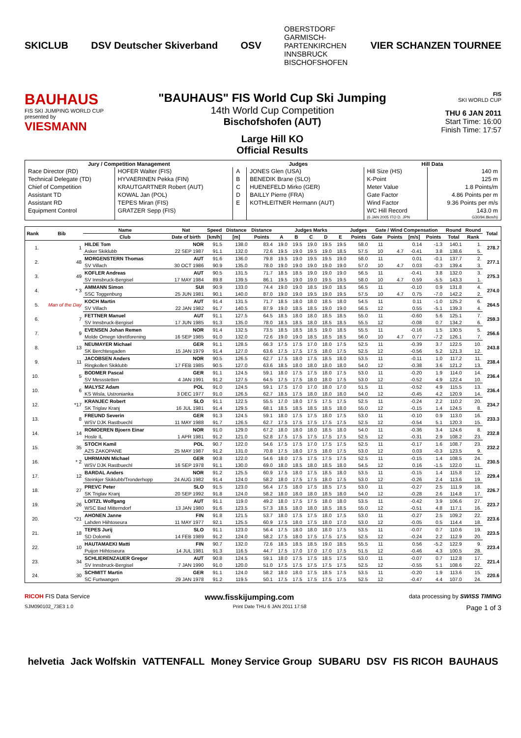SKICLUB DSV Deutscher Skiverband OSV
OBERSTDORF
GARMISCH-
PARTENKIRCHEN
INNSBRUCK
BISCHOFSHOFEN
VIER SCHANZEN TOURNEE
BAUHAUS
FIS SKI JUMPING WORLD CUP
presented by
VIESMANN
"BAUHAUS" FIS World Cup Ski Jumping
14th World Cup Competition
Bischofshofen (AUT)
Large Hill KO
Official Results
FIS
SKI WORLD CUP
THU 6 JAN 2011
Start Time: 16:00
Finish Time: 17:57
| Jury / Competition Management | | Judges | | Hill Data | |
| --- | --- | --- | --- | --- | --- |
| Race Director (RD) | HOFER Walter (FIS) | A | JONES Glen (USA) | Hill Size (HS) | 140 m |
| Technical Delegate (TD) | HYVAERINEN Pekka (FIN) | B | BENEDIK Brane (SLO) | K-Point | 125 m |
| Chief of Competition | KRAUTGARTNER Robert (AUT) | C | HUENEFELD Mirko (GER) | Meter Value | 1.8 Points/m |
| Assistant TD | KOWAL Jan (POL) | D | BAILLY Pierre (FRA) | Gate Factor | 4.86 Points per m |
| Assistant RD | TEPES Miran (FIS) | E | KOTHLEITNER Hermann (AUT) | Wind Factor | 9.36 Points per m/s |
| Equipment Control | GRATZER Sepp (FIS) | | | WC Hill Record | 143.0 m |
| | | | | (6 JAN 2005 ITO D. JPN | G30/94.8km/h) |
| Rank | Bib | Name | Nat | Speed | Distance | Distance | Judges Marks | | | | | Judges | Gate / Wind Compensation | | | | Round | Round | Total |
| --- | --- | --- | --- | --- | --- | --- | --- | --- | --- | --- | --- | --- | --- | --- | --- | --- | --- | --- | --- |
| | | Club | Date of birth | [km/h] | [m] | Points | A | B | C | D | E | Points | Gate | Points | [m/s] | Points | Total | Rank | |
| 1. | 1 | HILDE Tom | NOR | 91.5 | 138.0 | 83.4 | 19.0 | 19.5 | 19.0 | 19.5 | 19.5 | 58.0 | 11 | | 0.14 | -1.3 | 140.1 | 1. | 278.7 |
| | | Asker Skiklubb | 22 SEP 1987 | 91.1 | 132.0 | 72.6 | 19.5 | 19.0 | 19.5 | 19.0 | 18.5 | 57.5 | 10 | 4.7 | -0.41 | 3.8 | 138.6 | 5. | |
| 2. | 48 | MORGENSTERN Thomas | AUT | 91.6 | 136.0 | 79.8 | 19.5 | 19.0 | 19.5 | 19.5 | 19.0 | 58.0 | 11 | | 0.01 | -0.1 | 137.7 | 2. | 277.1 |
| | | SV Villach | 30 OCT 1986 | 90.9 | 135.0 | 78.0 | 19.0 | 19.0 | 19.0 | 19.0 | 19.0 | 57.0 | 10 | 4.7 | 0.03 | -0.3 | 139.4 | 3. | |
| 3. | 49 | KOFLER Andreas | AUT | 90.5 | 131.5 | 71.7 | 18.5 | 18.5 | 19.0 | 19.0 | 19.0 | 56.5 | 11 | | -0.41 | 3.8 | 132.0 | 3. | 275.3 |
| | | SV Innsbruck-Bergisel | 17 MAY 1984 | 89.8 | 139.5 | 86.1 | 19.5 | 19.0 | 19.0 | 19.5 | 19.5 | 58.0 | 10 | 4.7 | 0.59 | -5.5 | 143.3 | 1. | |
| 4. | * 3 | AMMANN Simon | SUI | 90.9 | 133.0 | 74.4 | 19.0 | 19.0 | 18.5 | 19.0 | 18.5 | 56.5 | 11 | | -0.10 | 0.9 | 131.8 | 4. | 274.0 |
| | | SSC Toggenburg | 25 JUN 1981 | 90.1 | 140.0 | 87.0 | 19.0 | 19.0 | 19.5 | 19.0 | 19.5 | 57.5 | 10 | 4.7 | 0.75 | -7.0 | 142.2 | 2. | |
| 5. | Man of the Day | KOCH Martin | AUT | 91.4 | 131.5 | 71.7 | 18.5 | 18.0 | 18.0 | 18.5 | 18.0 | 54.5 | 11 | | 0.11 | -1.0 | 125.2 | 6. | 264.5 |
| | | SV Villach | 22 JAN 1982 | 91.7 | 140.5 | 87.9 | 19.0 | 18.5 | 18.5 | 19.0 | 19.0 | 56.5 | 12 | | 0.55 | -5.1 | 139.3 | 4. | |
| 6. | 7 | FETTNER Manuel | AUT | 91.1 | 127.5 | 64.5 | 18.5 | 18.0 | 18.0 | 18.5 | 18.5 | 55.0 | 11 | | -0.60 | 5.6 | 125.1 | 7. | 259.3 |
| | | SV Innsbruck-Bergisel | 17 JUN 1985 | 91.3 | 135.0 | 78.0 | 18.5 | 18.5 | 18.0 | 18.5 | 18.5 | 55.5 | 12 | | -0.08 | 0.7 | 134.2 | 6. | |
| 7. | 9 | EVENSEN Johan Remen | NOR | 91.4 | 132.5 | 73.5 | 18.5 | 18.5 | 18.5 | 19.0 | 18.5 | 55.5 | 11 | | -0.16 | 1.5 | 130.5 | 5. | 256.6 |
| | | Molde Omegn Idrettforening | 16 SEP 1985 | 91.0 | 132.0 | 72.6 | 19.0 | 19.0 | 18.5 | 18.5 | 18.5 | 56.0 | 10 | 4.7 | 0.77 | -7.2 | 126.1 | 7. | |
| 8. | 13 | NEUMAYER Michael | GER | 91.1 | 128.5 | 66.3 | 17.5 | 17.5 | 17.0 | 18.0 | 17.5 | 52.5 | 11 | | -0.39 | 3.7 | 122.5 | 10. | 243.8 |
| | | SK Berchtesgaden | 15 JAN 1979 | 91.4 | 127.0 | 63.6 | 17.5 | 17.5 | 17.5 | 18.0 | 17.5 | 52.5 | 12 | | -0.56 | 5.2 | 121.3 | 12. | |
| 9. | 11 | JACOBSEN Anders | NOR | 90.5 | 126.5 | 62.7 | 17.5 | 18.0 | 17.5 | 18.5 | 18.0 | 53.5 | 11 | | -0.11 | 1.0 | 117.2 | 11. | 238.4 |
| | | Ringkollen Skiklubb | 17 FEB 1985 | 90.5 | 127.0 | 63.6 | 18.5 | 18.0 | 18.0 | 18.0 | 18.0 | 54.0 | 12 | | -0.38 | 3.6 | 121.2 | 13. | |
| 10. | 5 | BODMER Pascal | GER | 91.1 | 124.5 | 59.1 | 18.0 | 17.5 | 17.5 | 18.0 | 17.5 | 53.0 | 11 | | -0.20 | 1.9 | 114.0 | 14. | 236.4 |
| | | SV Messstetten | 4 JAN 1991 | 91.2 | 127.5 | 64.5 | 17.5 | 17.5 | 18.0 | 18.0 | 17.5 | 53.0 | 12 | | -0.52 | 4.9 | 122.4 | 10. | |
| 10. | 6 | MALYSZ Adam | POL | 91.0 | 124.5 | 59.1 | 17.5 | 17.0 | 17.0 | 18.0 | 17.0 | 51.5 | 11 | | -0.52 | 4.9 | 115.5 | 13. | 236.4 |
| | | KS Wisla, Ustronianka | 3 DEC 1977 | 91.0 | 126.5 | 62.7 | 18.5 | 17.5 | 18.0 | 18.0 | 18.0 | 54.0 | 12 | | -0.45 | 4.2 | 120.9 | 14. | |
| 12. | *17 | KRANJEC Robert | SLO | 91.1 | 122.5 | 55.5 | 17.0 | 18.0 | 17.5 | 17.5 | 17.5 | 52.5 | 11 | | -0.24 | 2.2 | 110.2 | 20. | 234.7 |
| | | SK Triglav Kranj | 16 JUL 1981 | 91.4 | 129.5 | 68.1 | 18.5 | 18.5 | 18.5 | 18.5 | 18.0 | 55.0 | 12 | | -0.15 | 1.4 | 124.5 | 8. | |
| 13. | 8 | FREUND Severin | GER | 91.3 | 124.5 | 59.1 | 18.0 | 17.5 | 17.5 | 18.0 | 17.5 | 53.0 | 11 | | -0.10 | 0.9 | 113.0 | 16. | 233.3 |
| | | WSV DJK Rastbuechl | 11 MAY 1988 | 91.7 | 126.5 | 62.7 | 17.5 | 17.5 | 17.5 | 17.5 | 17.5 | 52.5 | 12 | | -0.54 | 5.1 | 120.3 | 15. | |
| 14. | 14 | ROMOEREN Bjoern Einar | NOR | 91.0 | 129.0 | 67.2 | 18.0 | 18.0 | 18.0 | 18.5 | 18.0 | 54.0 | 11 | | -0.36 | 3.4 | 124.6 | 8. | 232.8 |
| | | Hosle IL | 1 APR 1981 | 91.2 | 121.0 | 52.8 | 17.5 | 17.5 | 17.5 | 17.5 | 17.5 | 52.5 | 12 | | -0.31 | 2.9 | 108.2 | 23. | |
| 15. | 35 | STOCH Kamil | POL | 90.7 | 122.0 | 54.6 | 17.5 | 17.5 | 17.0 | 17.5 | 17.5 | 52.5 | 11 | | -0.17 | 1.6 | 108.7 | 23. | 232.2 |
| | | AZS ZAKOPANE | 25 MAY 1987 | 91.2 | 131.0 | 70.8 | 17.5 | 18.0 | 17.5 | 18.0 | 17.5 | 53.0 | 12 | | 0.03 | -0.3 | 123.5 | 9. | |
| 16. | * 2 | UHRMANN Michael | GER | 90.8 | 122.0 | 54.6 | 18.0 | 17.5 | 17.5 | 17.5 | 17.5 | 52.5 | 11 | | -0.15 | 1.4 | 108.5 | 24. | 230.5 |
| | | WSV DJK Rastbuechl | 16 SEP 1978 | 91.1 | 130.0 | 69.0 | 18.0 | 18.5 | 18.0 | 18.5 | 18.0 | 54.5 | 12 | | 0.16 | -1.5 | 122.0 | 11. | |
| 17. | 12 | BARDAL Anders | NOR | 91.2 | 125.5 | 60.9 | 17.5 | 18.0 | 17.5 | 18.5 | 18.0 | 53.5 | 11 | | -0.15 | 1.4 | 115.8 | 12. | 229.4 |
| | | Steinkjer Skiklubb/Tronderhopp | 24 AUG 1982 | 91.4 | 124.0 | 58.2 | 18.0 | 17.5 | 17.5 | 18.0 | 17.5 | 53.0 | 12 | | -0.26 | 2.4 | 113.6 | 19. | |
| 18. | 27 | PREVC Peter | SLO | 91.5 | 123.0 | 56.4 | 17.5 | 18.0 | 17.5 | 18.5 | 17.5 | 53.0 | 11 | | -0.27 | 2.5 | 111.9 | 18. | 226.7 |
| | | SK Triglav Kranj | 20 SEP 1992 | 91.8 | 124.0 | 58.2 | 18.0 | 18.0 | 18.0 | 18.5 | 18.0 | 54.0 | 12 | | -0.28 | 2.6 | 114.8 | 17. | |
| 19. | 26 | LOITZL Wolfgang | AUT | 91.1 | 119.0 | 49.2 | 18.0 | 17.5 | 17.5 | 18.0 | 18.0 | 53.5 | 11 | | -0.42 | 3.9 | 106.6 | 27. | 223.7 |
| | | WSC Bad Mitterndorf | 13 JAN 1980 | 91.6 | 123.5 | 57.3 | 18.5 | 18.0 | 18.0 | 18.5 | 18.5 | 55.0 | 12 | | -0.51 | 4.8 | 117.1 | 16. | |
| 20. | *21 | AHONEN Janne | FIN | 91.8 | 121.5 | 53.7 | 18.0 | 17.5 | 17.5 | 18.0 | 17.5 | 53.0 | 11 | | -0.27 | 2.5 | 109.2 | 22. | 223.6 |
| | | Lahden Hiihtoseura | 11 MAY 1977 | 92.1 | 125.5 | 60.9 | 17.5 | 18.0 | 17.5 | 18.0 | 17.0 | 53.0 | 12 | | -0.05 | 0.5 | 114.4 | 18. | |
| 21. | 18 | TEPES Jurij | SLO | 91.1 | 123.0 | 56.4 | 17.5 | 18.0 | 18.0 | 18.0 | 17.5 | 53.5 | 11 | | -0.07 | 0.7 | 110.6 | 19. | 223.5 |
| | | SD Dolomiti | 14 FEB 1989 | 91.2 | 124.0 | 58.2 | 17.5 | 18.0 | 17.5 | 17.5 | 17.5 | 52.5 | 12 | | -0.24 | 2.2 | 112.9 | 20. | |
| 22. | 10 | HAUTAMAEKI Matti | FIN | 90.7 | 132.0 | 72.6 | 18.5 | 18.5 | 18.5 | 19.0 | 18.5 | 55.5 | 11 | | 0.56 | -5.2 | 122.9 | 9. | 223.4 |
| | | Puijon Hiihtoseura | 14 JUL 1981 | 91.3 | 116.5 | 44.7 | 17.5 | 17.0 | 17.0 | 17.0 | 17.5 | 51.5 | 12 | | -0.46 | 4.3 | 100.5 | 28. | |
| 23. | 34 | SCHLIERENZAUER Gregor | AUT | 90.8 | 124.5 | 59.1 | 18.0 | 17.5 | 17.5 | 18.5 | 17.5 | 53.0 | 11 | | -0.07 | 0.7 | 112.8 | 17. | 221.4 |
| | | SV Innsbruck-Bergisel | 7 JAN 1990 | 91.0 | 120.0 | 51.0 | 17.5 | 17.5 | 17.5 | 17.5 | 17.5 | 52.5 | 12 | | -0.55 | 5.1 | 108.6 | 22. | |
| 24. | 30 | SCHMITT Martin | GER | 91.1 | 124.0 | 58.2 | 18.0 | 18.0 | 17.5 | 18.5 | 17.5 | 53.5 | 11 | | -0.20 | 1.9 | 113.6 | 15. | 220.6 |
| | | SC Furtwangen | 29 JAN 1978 | 91.2 | 119.5 | 50.1 | 17.5 | 17.5 | 17.5 | 17.5 | 17.5 | 52.5 | 12 | | -0.47 | 4.4 | 107.0 | 24. | |
RICOH FIS Data Service www.fisskijumping.com data processing by SWISS TIMING
SJM090102_73E3 1.0 Print Date THU 6 JAN 2011 17:58 Page 1 of 3
helvetia Jack Wolfskin VATTENFALL Money Service Group SUBARU DSV FIS RICOH BAUHAUS